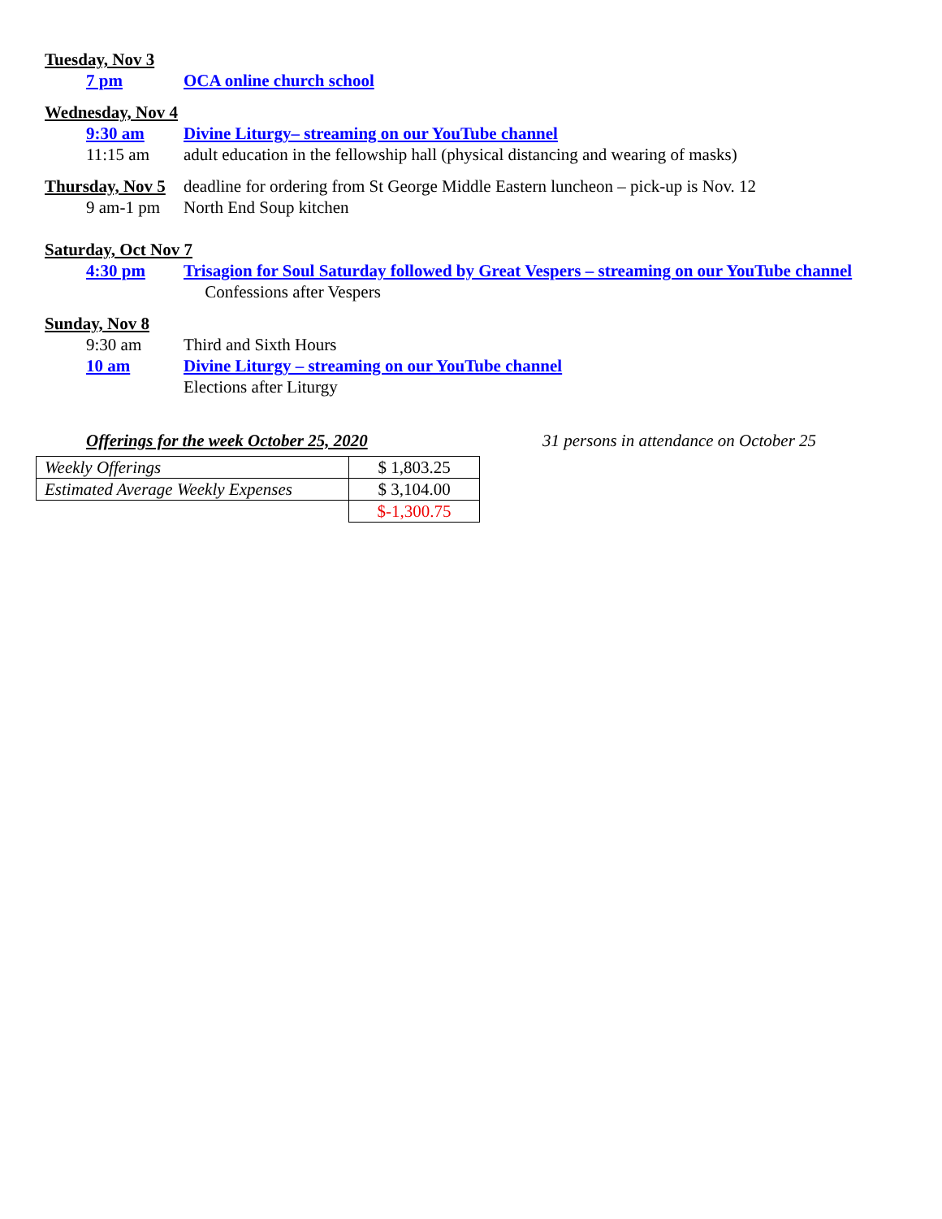Tuesday, Nov 3
7 pm OCA online church school
Wednesday, Nov 4
9:30 am Divine Liturgy– streaming on our YouTube channel
11:15 am adult education in the fellowship hall (physical distancing and wearing of masks)
Thursday, Nov 5
deadline for ordering from St George Middle Eastern luncheon – pick-up is Nov. 12
9 am-1 pm North End Soup kitchen
Saturday, Oct Nov 7
4:30 pm Trisagion for Soul Saturday followed by Great Vespers – streaming on our YouTube channel Confessions after Vespers
Sunday, Nov 8
9:30 am Third and Sixth Hours
10 am Divine Liturgy – streaming on our YouTube channel
Elections after Liturgy
Offerings for the week October 25, 2020 31 persons in attendance on October 25
| Weekly Offerings | $ 1,803.25 |
| Estimated Average Weekly Expenses | $ 3,104.00 |
| | $-1,300.75 |